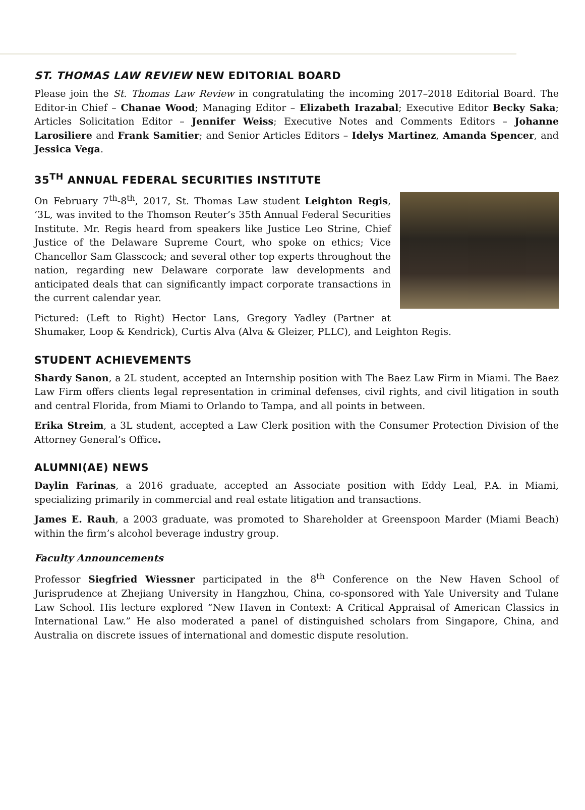ST. THOMAS LAW REVIEW NEW EDITORIAL BOARD
Please join the St. Thomas Law Review in congratulating the incoming 2017–2018 Editorial Board. The Editor-in Chief – Chanae Wood; Managing Editor – Elizabeth Irazabal; Executive Editor Becky Saka; Articles Solicitation Editor – Jennifer Weiss; Executive Notes and Comments Editors – Johanne Larosiliere and Frank Samitier; and Senior Articles Editors – Idelys Martinez, Amanda Spencer, and Jessica Vega.
35<sup>TH</sup> ANNUAL FEDERAL SECURITIES INSTITUTE
On February 7<sup>th</sup>-8<sup>th</sup>, 2017, St. Thomas Law student Leighton Regis, ‘3L, was invited to the Thomson Reuter’s 35th Annual Federal Securities Institute. Mr. Regis heard from speakers like Justice Leo Strine, Chief Justice of the Delaware Supreme Court, who spoke on ethics; Vice Chancellor Sam Glasscock; and several other top experts throughout the nation, regarding new Delaware corporate law developments and anticipated deals that can significantly impact corporate transactions in the current calendar year.
Pictured: (Left to Right) Hector Lans, Gregory Yadley (Partner at Shumaker, Loop & Kendrick), Curtis Alva (Alva & Gleizer, PLLC), and Leighton Regis.
STUDENT ACHIEVEMENTS
Shardy Sanon, a 2L student, accepted an Internship position with The Baez Law Firm in Miami. The Baez Law Firm offers clients legal representation in criminal defenses, civil rights, and civil litigation in south and central Florida, from Miami to Orlando to Tampa, and all points in between.
Erika Streim, a 3L student, accepted a Law Clerk position with the Consumer Protection Division of the Attorney General’s Office.
ALUMNI(AE) NEWS
Daylin Farinas, a 2016 graduate, accepted an Associate position with Eddy Leal, P.A. in Miami, specializing primarily in commercial and real estate litigation and transactions.
James E. Rauh, a 2003 graduate, was promoted to Shareholder at Greenspoon Marder (Miami Beach) within the firm’s alcohol beverage industry group.
Faculty Announcements
Professor Siegfried Wiessner participated in the 8<sup>th</sup> Conference on the New Haven School of Jurisprudence at Zhejiang University in Hangzhou, China, co-sponsored with Yale University and Tulane Law School. His lecture explored “New Haven in Context: A Critical Appraisal of American Classics in International Law.” He also moderated a panel of distinguished scholars from Singapore, China, and Australia on discrete issues of international and domestic dispute resolution.